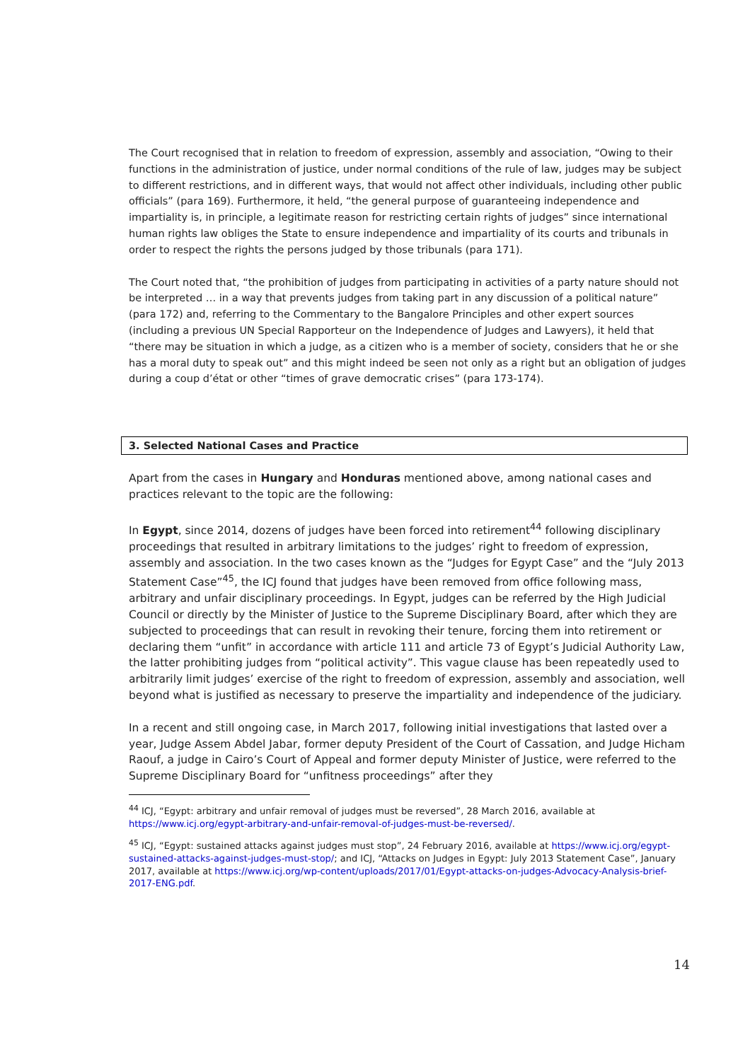The Court recognised that in relation to freedom of expression, assembly and association, “Owing to their functions in the administration of justice, under normal conditions of the rule of law, judges may be subject to different restrictions, and in different ways, that would not affect other individuals, including other public officials” (para 169). Furthermore, it held, “the general purpose of guaranteeing independence and impartiality is, in principle, a legitimate reason for restricting certain rights of judges” since international human rights law obliges the State to ensure independence and impartiality of its courts and tribunals in order to respect the rights the persons judged by those tribunals (para 171).
The Court noted that, “the prohibition of judges from participating in activities of a party nature should not be interpreted … in a way that prevents judges from taking part in any discussion of a political nature” (para 172) and, referring to the Commentary to the Bangalore Principles and other expert sources (including a previous UN Special Rapporteur on the Independence of Judges and Lawyers), it held that “there may be situation in which a judge, as a citizen who is a member of society, considers that he or she has a moral duty to speak out” and this might indeed be seen not only as a right but an obligation of judges during a coup d’état or other “times of grave democratic crises” (para 173-174).
3. Selected National Cases and Practice
Apart from the cases in Hungary and Honduras mentioned above, among national cases and practices relevant to the topic are the following:
In Egypt, since 2014, dozens of judges have been forced into retirement<sup>44</sup> following disciplinary proceedings that resulted in arbitrary limitations to the judges’ right to freedom of expression, assembly and association. In the two cases known as the “Judges for Egypt Case” and the “July 2013 Statement Case”<sup>45</sup>, the ICJ found that judges have been removed from office following mass, arbitrary and unfair disciplinary proceedings. In Egypt, judges can be referred by the High Judicial Council or directly by the Minister of Justice to the Supreme Disciplinary Board, after which they are subjected to proceedings that can result in revoking their tenure, forcing them into retirement or declaring them “unfit” in accordance with article 111 and article 73 of Egypt’s Judicial Authority Law, the latter prohibiting judges from “political activity”. This vague clause has been repeatedly used to arbitrarily limit judges’ exercise of the right to freedom of expression, assembly and association, well beyond what is justified as necessary to preserve the impartiality and independence of the judiciary.
In a recent and still ongoing case, in March 2017, following initial investigations that lasted over a year, Judge Assem Abdel Jabar, former deputy President of the Court of Cassation, and Judge Hicham Raouf, a judge in Cairo’s Court of Appeal and former deputy Minister of Justice, were referred to the Supreme Disciplinary Board for “unfitness proceedings” after they
<sup>44</sup> ICJ, “Egypt: arbitrary and unfair removal of judges must be reversed”, 28 March 2016, available at https://www.icj.org/egypt-arbitrary-and-unfair-removal-of-judges-must-be-reversed/.
<sup>45</sup> ICJ, “Egypt: sustained attacks against judges must stop”, 24 February 2016, available at https://www.icj.org/egypt-sustained-attacks-against-judges-must-stop/; and ICJ, “Attacks on Judges in Egypt: July 2013 Statement Case”, January 2017, available at https://www.icj.org/wp-content/uploads/2017/01/Egypt-attacks-on-judges-Advocacy-Analysis-brief-2017-ENG.pdf.
14